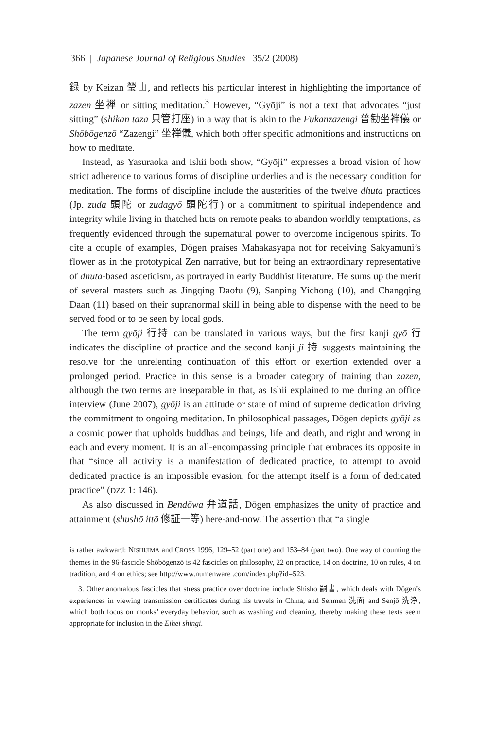366 | Japanese Journal of Religious Studies 35/2 (2008)
録 by Keizan 瑩山, and reflects his particular interest in highlighting the importance of zazen 坐禅 or sitting meditation.<sup>3</sup> However, “Gyōji” is not a text that advocates “just sitting” (shikan taza 只管打座) in a way that is akin to the Fukanzazengi 普勧坐禅儀 or Shōbōgenzō “Zazengi” 坐禅儀, which both offer specific admonitions and instructions on how to meditate.
Instead, as Yasuraoka and Ishii both show, “Gyōji” expresses a broad vision of how strict adherence to various forms of discipline underlies and is the necessary condition for meditation. The forms of discipline include the austerities of the twelve dhuta practices (Jp. zuda 頭陀 or zudagyō 頭陀行) or a commitment to spiritual independence and integrity while living in thatched huts on remote peaks to abandon worldly temptations, as frequently evidenced through the supernatural power to overcome indigenous spirits. To cite a couple of examples, Dōgen praises Mahakasyapa not for receiving Sakyamuni’s flower as in the prototypical Zen narrative, but for being an extraordinary representative of dhuta-based asceticism, as portrayed in early Buddhist literature. He sums up the merit of several masters such as Jingqing Daofu (9), Sanping Yichong (10), and Changqing Daan (11) based on their supranormal skill in being able to dispense with the need to be served food or to be seen by local gods.
The term gyōji 行持 can be translated in various ways, but the first kanji gyō 行 indicates the discipline of practice and the second kanji ji 持 suggests maintaining the resolve for the unrelenting continuation of this effort or exertion extended over a prolonged period. Practice in this sense is a broader category of training than zazen, although the two terms are inseparable in that, as Ishii explained to me during an office interview (June 2007), gyōji is an attitude or state of mind of supreme dedication driving the commitment to ongoing meditation. In philosophical passages, Dōgen depicts gyōji as a cosmic power that upholds buddhas and beings, life and death, and right and wrong in each and every moment. It is an all-encompassing principle that embraces its opposite in that “since all activity is a manifestation of dedicated practice, to attempt to avoid dedicated practice is an impossible evasion, for the attempt itself is a form of dedicated practice” (DZZ 1: 146).
As also discussed in Bendōwa 弁道話, Dōgen emphasizes the unity of practice and attainment (shushō ittō 修証一等) here-and-now. The assertion that “a single
is rather awkward: NISHIJIMA and CROSS 1996, 129–52 (part one) and 153–84 (part two). One way of counting the themes in the 96-fascicle Shōbōgenzō is 42 fascicles on philosophy, 22 on practice, 14 on doctrine, 10 on rules, 4 on tradition, and 4 on ethics; see http://www.numenware .com/index.php?id=523.
3. Other anomalous fascicles that stress practice over doctrine include Shisho 嗣書, which deals with Dōgen’s experiences in viewing transmission certificates during his travels in China, and Senmen 洗面 and Senjō 洗浄, which both focus on monks’ everyday behavior, such as washing and cleaning, thereby making these texts seem appropriate for inclusion in the Eihei shingi.